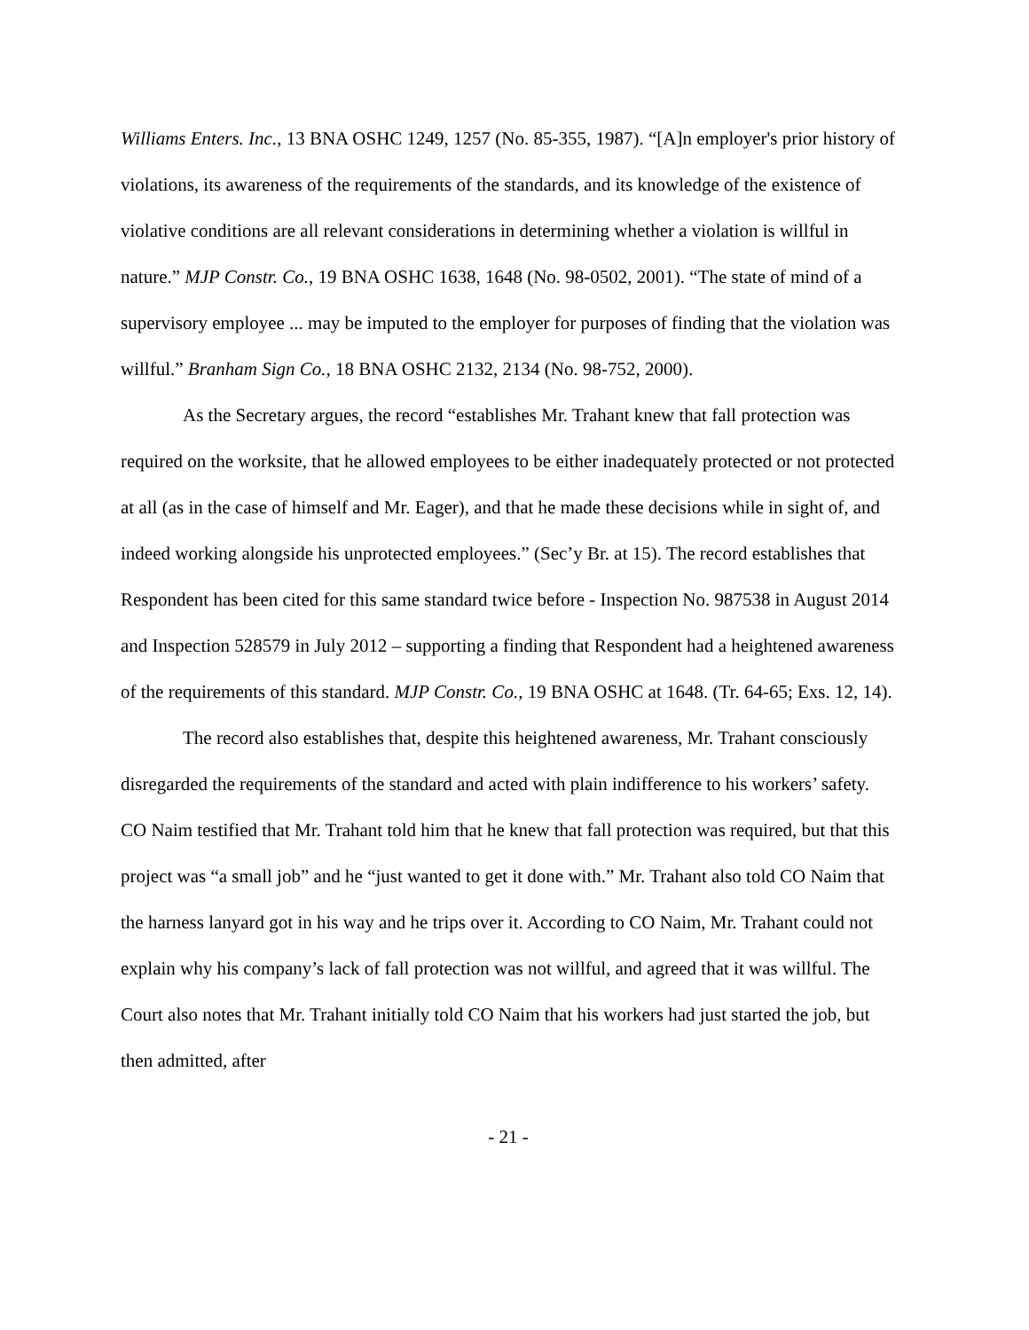Williams Enters. Inc., 13 BNA OSHC 1249, 1257 (No. 85-355, 1987). “[A]n employer's prior history of violations, its awareness of the requirements of the standards, and its knowledge of the existence of violative conditions are all relevant considerations in determining whether a violation is willful in nature.” MJP Constr. Co., 19 BNA OSHC 1638, 1648 (No. 98-0502, 2001). “The state of mind of a supervisory employee ... may be imputed to the employer for purposes of finding that the violation was willful.” Branham Sign Co., 18 BNA OSHC 2132, 2134 (No. 98-752, 2000).
As the Secretary argues, the record “establishes Mr. Trahant knew that fall protection was required on the worksite, that he allowed employees to be either inadequately protected or not protected at all (as in the case of himself and Mr. Eager), and that he made these decisions while in sight of, and indeed working alongside his unprotected employees.” (Sec’y Br. at 15). The record establishes that Respondent has been cited for this same standard twice before - Inspection No. 987538 in August 2014 and Inspection 528579 in July 2012 – supporting a finding that Respondent had a heightened awareness of the requirements of this standard. MJP Constr. Co., 19 BNA OSHC at 1648. (Tr. 64-65; Exs. 12, 14).
The record also establishes that, despite this heightened awareness, Mr. Trahant consciously disregarded the requirements of the standard and acted with plain indifference to his workers’ safety. CO Naim testified that Mr. Trahant told him that he knew that fall protection was required, but that this project was “a small job” and he “just wanted to get it done with.” Mr. Trahant also told CO Naim that the harness lanyard got in his way and he trips over it. According to CO Naim, Mr. Trahant could not explain why his company’s lack of fall protection was not willful, and agreed that it was willful. The Court also notes that Mr. Trahant initially told CO Naim that his workers had just started the job, but then admitted, after
- 21 -